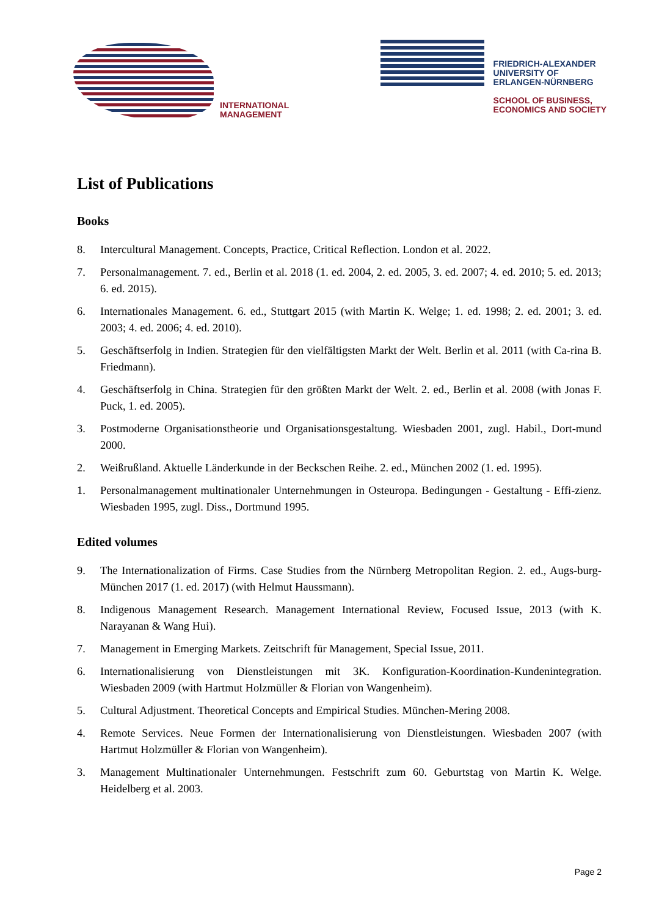INTERNATIONAL
MANAGEMENT
FRIEDRICH-ALEXANDER
UNIVERSITY OF
ERLANGEN-NÜRNBERG
SCHOOL OF BUSINESS,
ECONOMICS AND SOCIETY
List of Publications
Books
8. Intercultural Management. Concepts, Practice, Critical Reflection. London et al. 2022.
7. Personalmanagement. 7. ed., Berlin et al. 2018 (1. ed. 2004, 2. ed. 2005, 3. ed. 2007; 4. ed. 2010; 5. ed. 2013; 6. ed. 2015).
6. Internationales Management. 6. ed., Stuttgart 2015 (with Martin K. Welge; 1. ed. 1998; 2. ed. 2001; 3. ed. 2003; 4. ed. 2006; 4. ed. 2010).
5. Geschäftserfolg in Indien. Strategien für den vielfältigsten Markt der Welt. Berlin et al. 2011 (with Ca-rina B. Friedmann).
4. Geschäftserfolg in China. Strategien für den größten Markt der Welt. 2. ed., Berlin et al. 2008 (with Jonas F. Puck, 1. ed. 2005).
3. Postmoderne Organisationstheorie und Organisationsgestaltung. Wiesbaden 2001, zugl. Habil., Dort-mund 2000.
2. Weißrußland. Aktuelle Länderkunde in der Beckschen Reihe. 2. ed., München 2002 (1. ed. 1995).
1. Personalmanagement multinationaler Unternehmungen in Osteuropa. Bedingungen - Gestaltung - Effi-zienz. Wiesbaden 1995, zugl. Diss., Dortmund 1995.
Edited volumes
9. The Internationalization of Firms. Case Studies from the Nürnberg Metropolitan Region. 2. ed., Augs-burg-München 2017 (1. ed. 2017) (with Helmut Haussmann).
8. Indigenous Management Research. Management International Review, Focused Issue, 2013 (with K. Narayanan & Wang Hui).
7. Management in Emerging Markets. Zeitschrift für Management, Special Issue, 2011.
6. Internationalisierung von Dienstleistungen mit 3K. Konfiguration-Koordination-Kundenintegration. Wiesbaden 2009 (with Hartmut Holzmüller & Florian von Wangenheim).
5. Cultural Adjustment. Theoretical Concepts and Empirical Studies. München-Mering 2008.
4. Remote Services. Neue Formen der Internationalisierung von Dienstleistungen. Wiesbaden 2007 (with Hartmut Holzmüller & Florian von Wangenheim).
3. Management Multinationaler Unternehmungen. Festschrift zum 60. Geburtstag von Martin K. Welge. Heidelberg et al. 2003.
Page 2